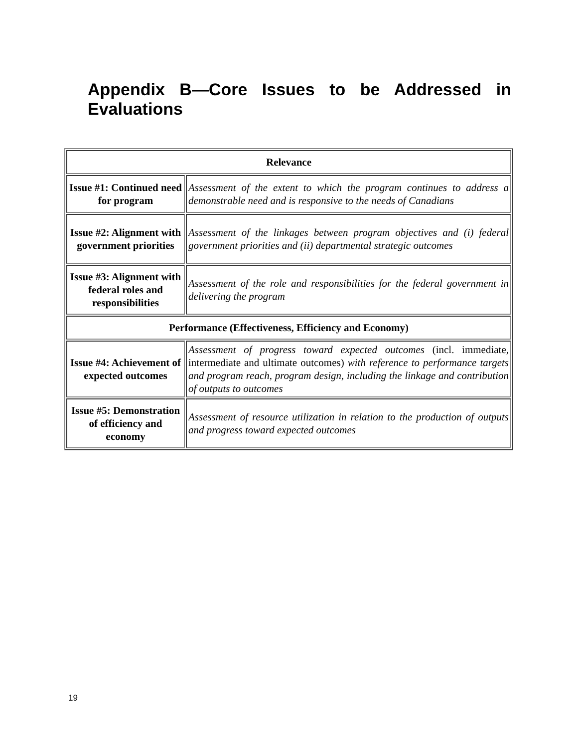Appendix B—Core Issues to be Addressed in Evaluations
| Relevance | |
| --- | --- |
| Issue #1: Continued need for program | Assessment of the extent to which the program continues to address a demonstrable need and is responsive to the needs of Canadians |
| Issue #2: Alignment with government priorities | Assessment of the linkages between program objectives and (i) federal government priorities and (ii) departmental strategic outcomes |
| Issue #3: Alignment with federal roles and responsibilities | Assessment of the role and responsibilities for the federal government in delivering the program |
| Performance (Effectiveness, Efficiency and Economy) | |
| Issue #4: Achievement of expected outcomes | Assessment of progress toward expected outcomes (incl. immediate, intermediate and ultimate outcomes) with reference to performance targets and program reach, program design, including the linkage and contribution of outputs to outcomes |
| Issue #5: Demonstration of efficiency and economy | Assessment of resource utilization in relation to the production of outputs and progress toward expected outcomes |
19